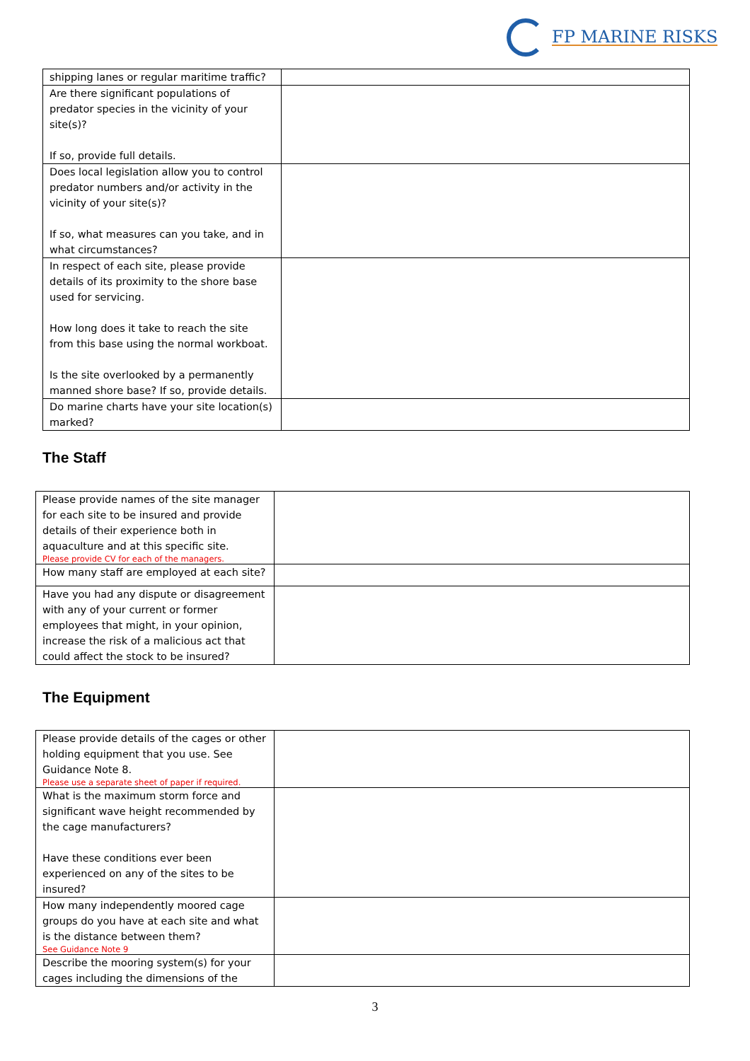FP MARINE RISKS
| shipping lanes or regular maritime traffic? | |
| Are there significant populations of predator species in the vicinity of your site(s)? If so, provide full details. | |
| Does local legislation allow you to control predator numbers and/or activity in the vicinity of your site(s)? If so, what measures can you take, and in what circumstances? | |
| In respect of each site, please provide details of its proximity to the shore base used for servicing. How long does it take to reach the site from this base using the normal workboat. Is the site overlooked by a permanently manned shore base? If so, provide details. | |
| Do marine charts have your site location(s) marked? | |
The Staff
| Please provide names of the site manager for each site to be insured and provide details of their experience both in aquaculture and at this specific site. Please provide CV for each of the managers. | |
| How many staff are employed at each site? | |
| Have you had any dispute or disagreement with any of your current or former employees that might, in your opinion, increase the risk of a malicious act that could affect the stock to be insured? | |
The Equipment
| Please provide details of the cages or other holding equipment that you use. See Guidance Note 8. Please use a separate sheet of paper if required. | |
| What is the maximum storm force and significant wave height recommended by the cage manufacturers? Have these conditions ever been experienced on any of the sites to be insured? | |
| How many independently moored cage groups do you have at each site and what is the distance between them? See Guidance Note 9 | |
| Describe the mooring system(s) for your cages including the dimensions of the | |
3